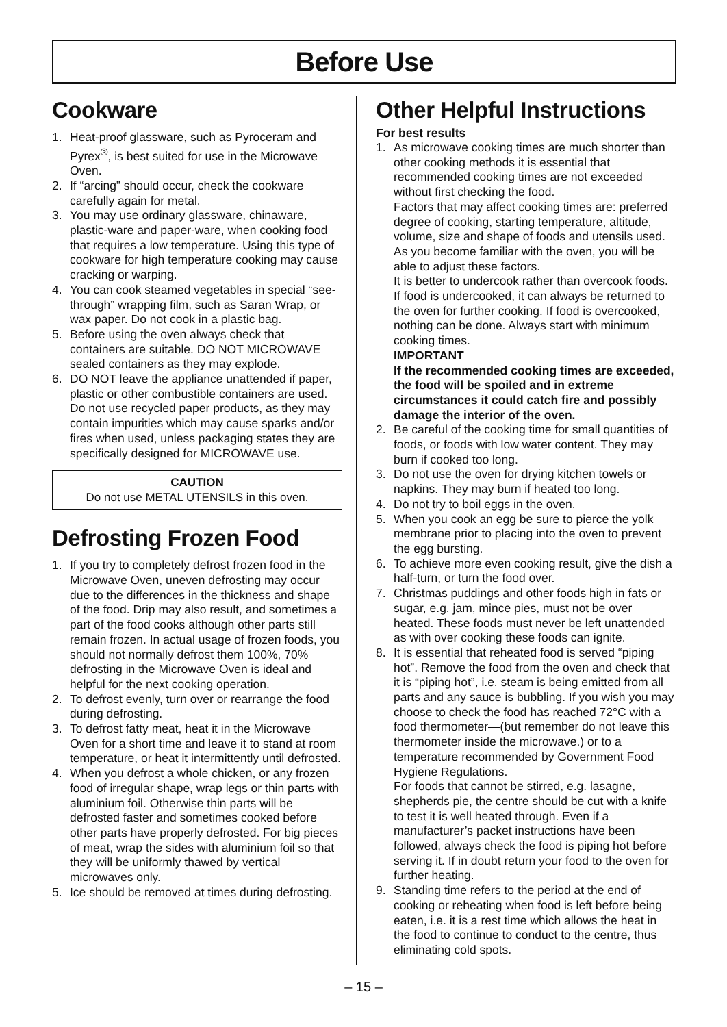Before Use
Cookware
1. Heat-proof glassware, such as Pyroceram and Pyrex<sup>®</sup>, is best suited for use in the Microwave Oven.
2. If “arcing” should occur, check the cookware carefully again for metal.
3. You may use ordinary glassware, chinaware, plastic-ware and paper-ware, when cooking food that requires a low temperature. Using this type of cookware for high temperature cooking may cause cracking or warping.
4. You can cook steamed vegetables in special “see-through” wrapping film, such as Saran Wrap, or wax paper. Do not cook in a plastic bag.
5. Before using the oven always check that containers are suitable. DO NOT MICROWAVE sealed containers as they may explode.
6. DO NOT leave the appliance unattended if paper, plastic or other combustible containers are used. Do not use recycled paper products, as they may contain impurities which may cause sparks and/or fires when used, unless packaging states they are specifically designed for MICROWAVE use.
CAUTION
Do not use METAL UTENSILS in this oven.
Defrosting Frozen Food
1. If you try to completely defrost frozen food in the Microwave Oven, uneven defrosting may occur due to the differences in the thickness and shape of the food. Drip may also result, and sometimes a part of the food cooks although other parts still remain frozen. In actual usage of frozen foods, you should not normally defrost them 100%, 70% defrosting in the Microwave Oven is ideal and helpful for the next cooking operation.
2. To defrost evenly, turn over or rearrange the food during defrosting.
3. To defrost fatty meat, heat it in the Microwave Oven for a short time and leave it to stand at room temperature, or heat it intermittently until defrosted.
4. When you defrost a whole chicken, or any frozen food of irregular shape, wrap legs or thin parts with aluminium foil. Otherwise thin parts will be defrosted faster and sometimes cooked before other parts have properly defrosted. For big pieces of meat, wrap the sides with aluminium foil so that they will be uniformly thawed by vertical microwaves only.
5. Ice should be removed at times during defrosting.
Other Helpful Instructions
For best results
1. As microwave cooking times are much shorter than other cooking methods it is essential that recommended cooking times are not exceeded without first checking the food.
Factors that may affect cooking times are: preferred degree of cooking, starting temperature, altitude, volume, size and shape of foods and utensils used.
As you become familiar with the oven, you will be able to adjust these factors.
It is better to undercook rather than overcook foods. If food is undercooked, it can always be returned to the oven for further cooking. If food is overcooked, nothing can be done. Always start with minimum cooking times.
IMPORTANT
If the recommended cooking times are exceeded, the food will be spoiled and in extreme circumstances it could catch fire and possibly damage the interior of the oven.
2. Be careful of the cooking time for small quantities of foods, or foods with low water content. They may burn if cooked too long.
3. Do not use the oven for drying kitchen towels or napkins. They may burn if heated too long.
4. Do not try to boil eggs in the oven.
5. When you cook an egg be sure to pierce the yolk membrane prior to placing into the oven to prevent the egg bursting.
6. To achieve more even cooking result, give the dish a half-turn, or turn the food over.
7. Christmas puddings and other foods high in fats or sugar, e.g. jam, mince pies, must not be over heated. These foods must never be left unattended as with over cooking these foods can ignite.
8. It is essential that reheated food is served “piping hot”. Remove the food from the oven and check that it is “piping hot”, i.e. steam is being emitted from all parts and any sauce is bubbling. If you wish you may choose to check the food has reached 72°C with a food thermometer—(but remember do not leave this thermometer inside the microwave.) or to a temperature recommended by Government Food Hygiene Regulations.
For foods that cannot be stirred, e.g. lasagne, shepherds pie, the centre should be cut with a knife to test it is well heated through. Even if a manufacturer’s packet instructions have been followed, always check the food is piping hot before serving it. If in doubt return your food to the oven for further heating.
9. Standing time refers to the period at the end of cooking or reheating when food is left before being eaten, i.e. it is a rest time which allows the heat in the food to continue to conduct to the centre, thus eliminating cold spots.
– 15 –